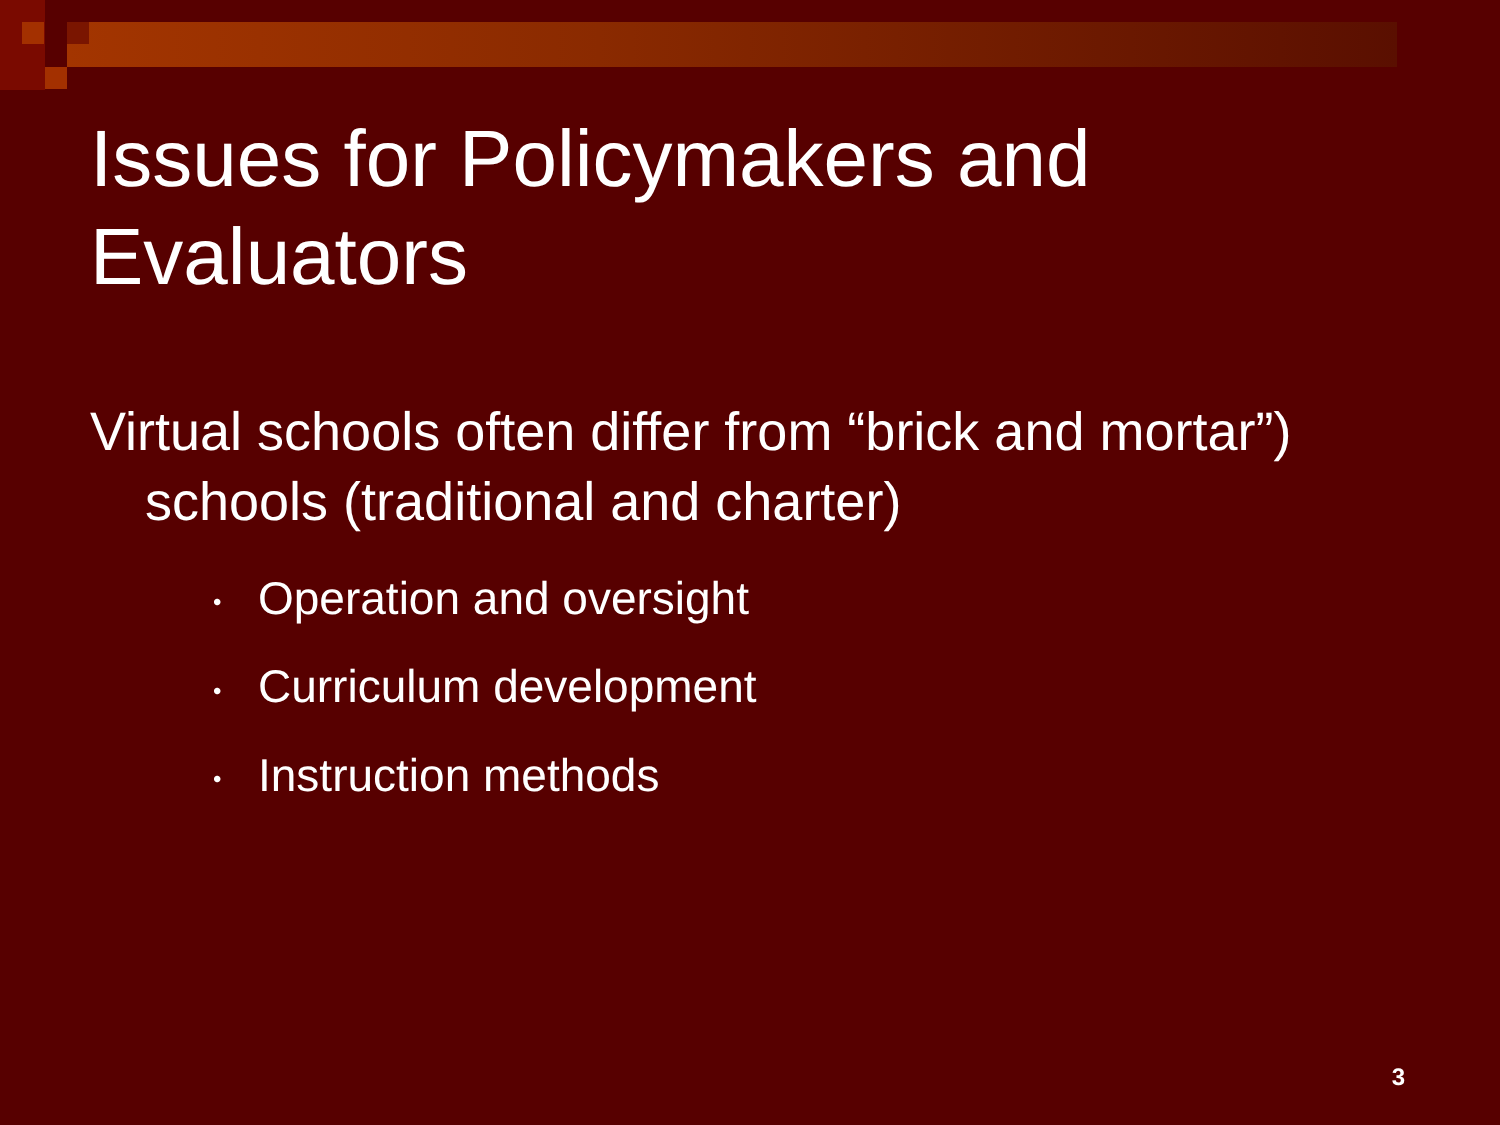Issues for Policymakers and Evaluators
Virtual schools often differ from “brick and mortar”) schools (traditional and charter)
• Operation and oversight
• Curriculum development
• Instruction methods
3